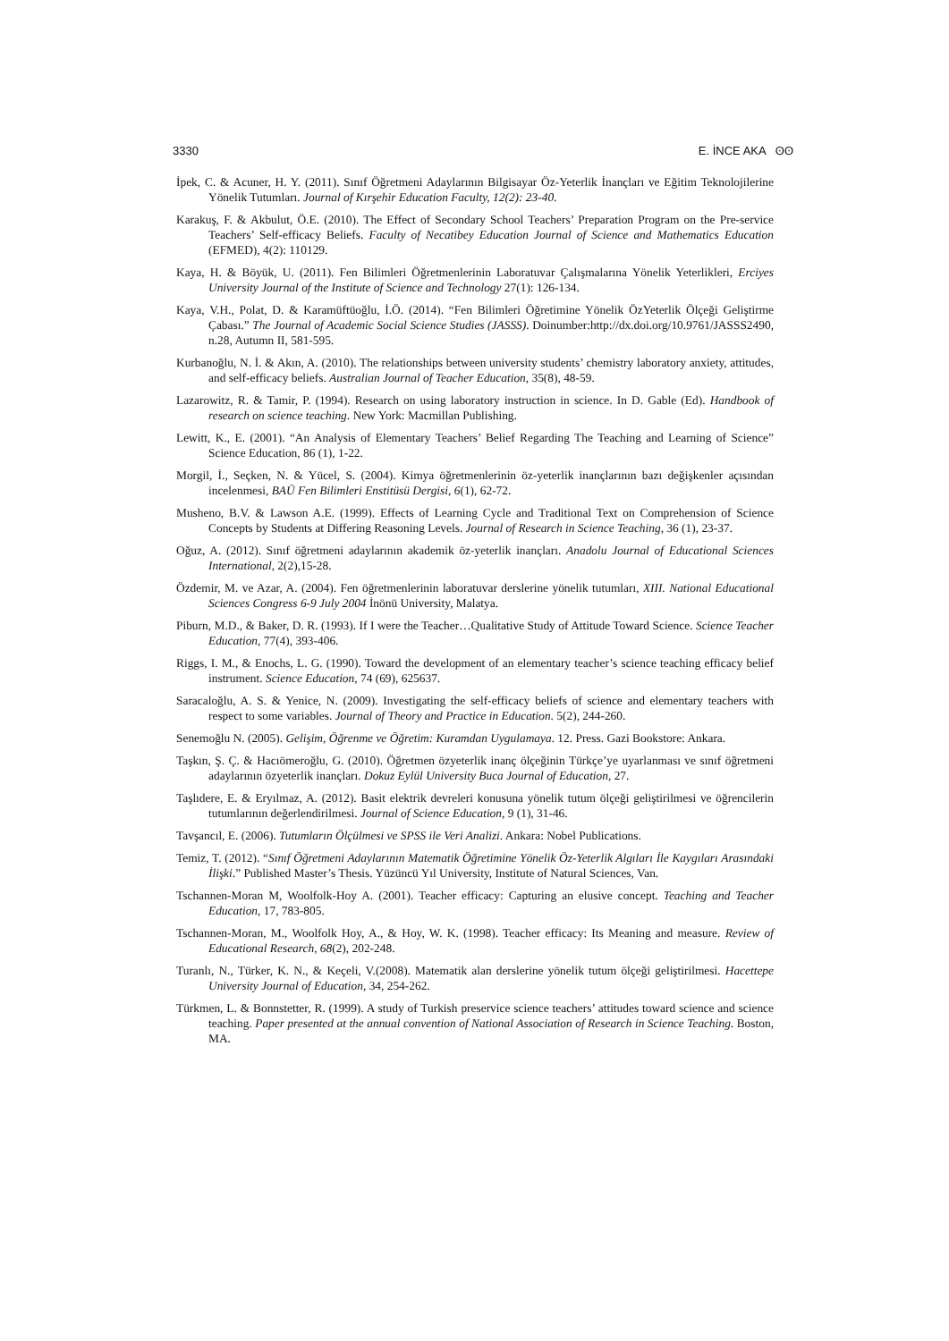3330 E. İNCE AKA ʘʘ
İpek, C. & Acuner, H. Y. (2011). Sınıf Öğretmeni Adaylarının Bilgisayar Öz-Yeterlik İnançları ve Eğitim Teknolojilerine Yönelik Tutumları. Journal of Kırşehir Education Faculty, 12(2): 23-40.
Karakuş, F. & Akbulut, Ö.E. (2010). The Effect of Secondary School Teachers’ Preparation Program on the Pre-service Teachers’ Self-efficacy Beliefs. Faculty of Necatibey Education Journal of Science and Mathematics Education (EFMED), 4(2): 110129.
Kaya, H. & Böyük, U. (2011). Fen Bilimleri Öğretmenlerinin Laboratuvar Çalışmalarına Yönelik Yeterlikleri, Erciyes University Journal of the Institute of Science and Technology 27(1): 126-134.
Kaya, V.H., Polat, D. & Karamüftüoğlu, İ.Ö. (2014). “Fen Bilimleri Öğretimine Yönelik ÖzYeterlik Ölçeği Geliştirme Çabası.” The Journal of Academic Social Science Studies (JASSS). Doinumber:http://dx.doi.org/10.9761/JASSS2490, n.28, Autumn II, 581-595.
Kurbanoğlu, N. İ. & Akın, A. (2010). The relationships between university students’ chemistry laboratory anxiety, attitudes, and self-efficacy beliefs. Australian Journal of Teacher Education, 35(8), 48-59.
Lazarowitz, R. & Tamir, P. (1994). Research on using laboratory instruction in science. In D. Gable (Ed). Handbook of research on science teaching. New York: Macmillan Publishing.
Lewitt, K., E. (2001). “An Analysis of Elementary Teachers’ Belief Regarding The Teaching and Learning of Science” Science Education, 86 (1), 1-22.
Morgil, İ., Seçken, N. & Yücel, S. (2004). Kimya öğretmenlerinin öz-yeterlik inançlarının bazı değişkenler açısından incelenmesi, BAÜ Fen Bilimleri Enstitüsü Dergisi, 6(1), 62-72.
Musheno, B.V. & Lawson A.E. (1999). Effects of Learning Cycle and Traditional Text on Comprehension of Science Concepts by Students at Differing Reasoning Levels. Journal of Research in Science Teaching, 36 (1), 23-37.
Oğuz, A. (2012). Sınıf öğretmeni adaylarının akademik öz-yeterlik inançları. Anadolu Journal of Educational Sciences International, 2(2),15-28.
Özdemir, M. ve Azar, A. (2004). Fen öğretmenlerinin laboratuvar derslerine yönelik tutumları, XIII. National Educational Sciences Congress 6-9 July 2004 İnönü University, Malatya.
Piburn, M.D., & Baker, D. R. (1993). If I were the Teacher…Qualitative Study of Attitude Toward Science. Science Teacher Education, 77(4), 393-406.
Riggs, I. M., & Enochs, L. G. (1990). Toward the development of an elementary teacher’s science teaching efficacy belief instrument. Science Education, 74 (69), 625637.
Saracaloğlu, A. S. & Yenice, N. (2009). Investigating the self-efficacy beliefs of science and elementary teachers with respect to some variables. Journal of Theory and Practice in Education. 5(2), 244-260.
Senemoğlu N. (2005). Gelişim, Öğrenme ve Öğretim: Kuramdan Uygulamaya. 12. Press. Gazi Bookstore: Ankara.
Taşkın, Ş. Ç. & Hacıömeroğlu, G. (2010). Öğretmen özyeterlik inanç ölçeğinin Türkçe’ye uyarlanması ve sınıf öğretmeni adaylarının özyeterlik inançları. Dokuz Eylül University Buca Journal of Education, 27.
Taşlıdere, E. & Eryılmaz, A. (2012). Basit elektrik devreleri konusuna yönelik tutum ölçeği geliştirilmesi ve öğrencilerin tutumlarının değerlendirilmesi. Journal of Science Education, 9 (1), 31-46.
Tavşancıl, E. (2006). Tutumların Ölçülmesi ve SPSS ile Veri Analizi. Ankara: Nobel Publications.
Temiz, T. (2012). “Sınıf Öğretmeni Adaylarının Matematik Öğretimine Yönelik Öz-Yeterlik Algıları İle Kaygıları Arasındaki İlişki.” Published Master’s Thesis. Yüzüncü Yıl University, Institute of Natural Sciences, Van.
Tschannen-Moran M, Woolfolk-Hoy A. (2001). Teacher efficacy: Capturing an elusive concept. Teaching and Teacher Education, 17, 783-805.
Tschannen-Moran, M., Woolfolk Hoy, A., & Hoy, W. K. (1998). Teacher efficacy: Its Meaning and measure. Review of Educational Research, 68(2), 202-248.
Turanlı, N., Türker, K. N., & Keçeli, V.(2008). Matematik alan derslerine yönelik tutum ölçeği geliştirilmesi. Hacettepe University Journal of Education, 34, 254-262.
Türkmen, L. & Bonnstetter, R. (1999). A study of Turkish preservice science teachers’ attitudes toward science and science teaching. Paper presented at the annual convention of National Association of Research in Science Teaching. Boston, MA.